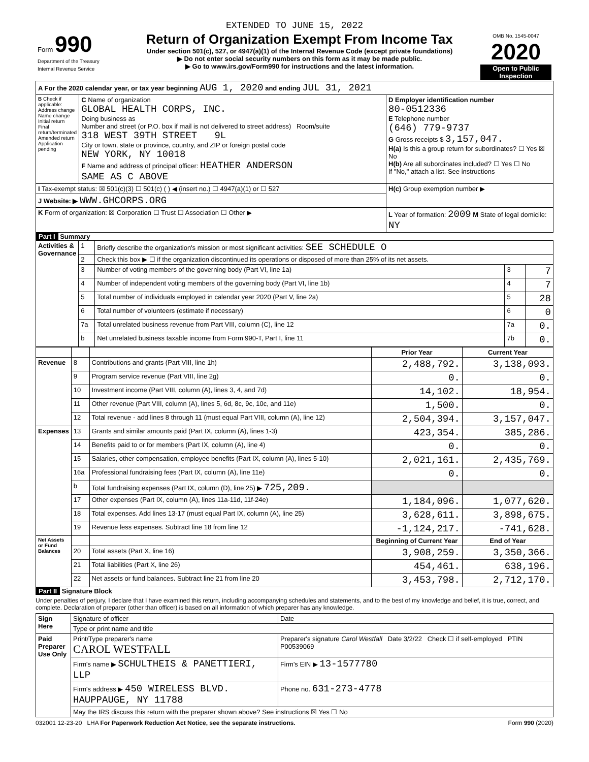EXTENDED TO JUNE 15, 2022
| Form 990 Department of the Treasury Internal Revenue Service | Return of Organization Exempt From Income Tax Under section 501(c), 527, or 4947(a)(1) of the Internal Revenue Code (except private foundations) ▶ Do not enter social security numbers on this form as it may be made public. ▶ Go to www.irs.gov/Form990 for instructions and the latest information. | OMB No. 1545-0047 2020 Open to Public Inspection |
| A For the 2020 calendar year, or tax year beginning AUG 1, 2020 and ending JUL 31, 2021 | | |
| B Check if applicable: Address change Name change Initial return Final return/terminated Amended return Application pending | C Name of organization GLOBAL HEALTH CORPS, INC. Doing business as Number and street (or P.O. box if mail is not delivered to street address) Room/suite 318 WEST 39TH STREET 9L City or town, state or province, country, and ZIP or foreign postal code NEW YORK, NY 10018 F Name and address of principal officer: HEATHER ANDERSON SAME AS C ABOVE | D Employer identification number 80-0512336 E Telephone number (646) 779-9737 G Gross receipts $ 3,157,047. H(a) Is this a group return for subordinates? ☐ Yes ☒ No H(b) Are all subordinates included? ☐ Yes ☐ No If "No," attach a list. See instructions |
| I Tax-exempt status: ☒ 501(c)(3) ☐ 501(c) ( ) ◀ (insert no.) ☐ 4947(a)(1) or ☐ 527 | | H(c) Group exemption number ▶ |
| J Website: ▶ WWW.GHCORPS.ORG | | |
| K Form of organization: ☒ Corporation ☐ Trust ☐ Association ☐ Other ▶ | | L Year of formation: 2009 M State of legal domicile: NY |
Part I Summary
| Activities & Governance | 1 | Briefly describe the organization's mission or most significant activities: SEE SCHEDULE O | | |
| | 2 | Check this box ▶ ☐ if the organization discontinued its operations or disposed of more than 25% of its net assets. | | |
| | 3 | Number of voting members of the governing body (Part VI, line 1a) | 3 | 7 |
| | 4 | Number of independent voting members of the governing body (Part VI, line 1b) | 4 | 7 |
| | 5 | Total number of individuals employed in calendar year 2020 (Part V, line 2a) | 5 | 28 |
| | 6 | Total number of volunteers (estimate if necessary) | 6 | 0 |
| | 7a | Total unrelated business revenue from Part VIII, column (C), line 12 | 7a | 0. |
| | b | Net unrelated business taxable income from Form 990-T, Part I, line 11 | 7b | 0. |
| | | | Prior Year | Current Year |
| Revenue | 8 | Contributions and grants (Part VIII, line 1h) | 2,488,792. | 3,138,093. |
| | 9 | Program service revenue (Part VIII, line 2g) | 0. | 0. |
| | 10 | Investment income (Part VIII, column (A), lines 3, 4, and 7d) | 14,102. | 18,954. |
| | 11 | Other revenue (Part VIII, column (A), lines 5, 6d, 8c, 9c, 10c, and 11e) | 1,500. | 0. |
| | 12 | Total revenue - add lines 8 through 11 (must equal Part VIII, column (A), line 12) | 2,504,394. | 3,157,047. |
| Expenses | 13 | Grants and similar amounts paid (Part IX, column (A), lines 1-3) | 423,354. | 385,286. |
| | 14 | Benefits paid to or for members (Part IX, column (A), line 4) | 0. | 0. |
| | 15 | Salaries, other compensation, employee benefits (Part IX, column (A), lines 5-10) | 2,021,161. | 2,435,769. |
| | 16a | Professional fundraising fees (Part IX, column (A), line 11e) | 0. | 0. |
| | b | Total fundraising expenses (Part IX, column (D), line 25) ▶ 725,209. | | |
| | 17 | Other expenses (Part IX, column (A), lines 11a-11d, 11f-24e) | 1,184,096. | 1,077,620. |
| | 18 | Total expenses. Add lines 13-17 (must equal Part IX, column (A), line 25) | 3,628,611. | 3,898,675. |
| | 19 | Revenue less expenses. Subtract line 18 from line 12 | -1,124,217. | -741,628. |
| Net Assets or Fund Balances | | | Beginning of Current Year | End of Year |
| | 20 | Total assets (Part X, line 16) | 3,908,259. | 3,350,366. |
| | 21 | Total liabilities (Part X, line 26) | 454,461. | 638,196. |
| | 22 | Net assets or fund balances. Subtract line 21 from line 20 | 3,453,798. | 2,712,170. |
Part II Signature Block
Under penalties of perjury, I declare that I have examined this return, including accompanying schedules and statements, and to the best of my knowledge and belief, it is true, correct, and complete. Declaration of preparer (other than officer) is based on all information of which preparer has any knowledge.
| Sign Here | Signature of officer | Date |
| | Type or print name and title | |
| Paid Preparer Use Only | Print/Type preparer's name CAROL WESTFALL | Preparer's signature Carol Westfall Date 3/2/22 Check ☐ if self-employed PTIN P00539069 |
| | Firm's name ▶ SCHULTHEIS & PANETTIERI, LLP | Firm's EIN ▶ 13-1577780 |
| | Firm's address ▶ 450 WIRELESS BLVD. HAUPPAUGE, NY 11788 | Phone no. 631-273-4778 |
| | May the IRS discuss this return with the preparer shown above? See instructions ☒ Yes ☐ No | |
032001 12-23-20 LHA For Paperwork Reduction Act Notice, see the separate instructions. Form 990 (2020)